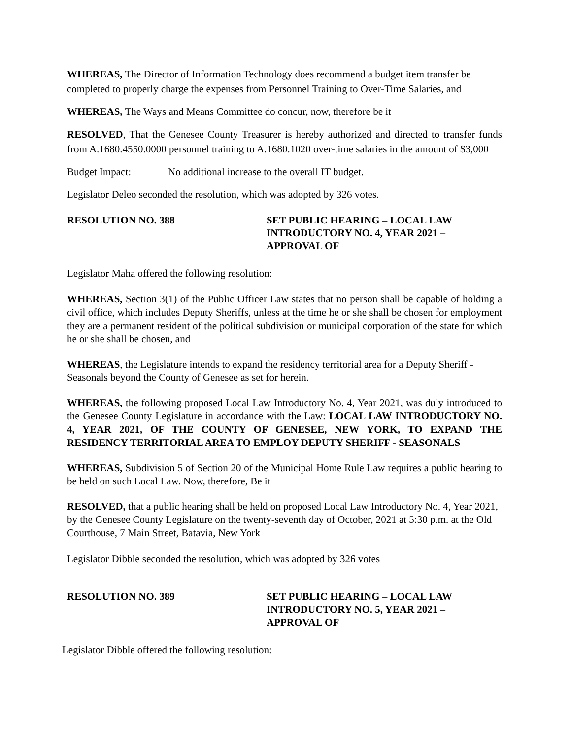WHEREAS, The Director of Information Technology does recommend a budget item transfer be completed to properly charge the expenses from Personnel Training to Over-Time Salaries, and
WHEREAS, The Ways and Means Committee do concur, now, therefore be it
RESOLVED, That the Genesee County Treasurer is hereby authorized and directed to transfer funds from A.1680.4550.0000 personnel training to A.1680.1020 over-time salaries in the amount of $3,000
Budget Impact: No additional increase to the overall IT budget.
Legislator Deleo seconded the resolution, which was adopted by 326 votes.
RESOLUTION NO. 388 SET PUBLIC HEARING – LOCAL LAW INTRODUCTORY NO. 4, YEAR 2021 – APPROVAL OF
Legislator Maha offered the following resolution:
WHEREAS, Section 3(1) of the Public Officer Law states that no person shall be capable of holding a civil office, which includes Deputy Sheriffs, unless at the time he or she shall be chosen for employment they are a permanent resident of the political subdivision or municipal corporation of the state for which he or she shall be chosen, and
WHEREAS, the Legislature intends to expand the residency territorial area for a Deputy Sheriff - Seasonals beyond the County of Genesee as set for herein.
WHEREAS, the following proposed Local Law Introductory No. 4, Year 2021, was duly introduced to the Genesee County Legislature in accordance with the Law: LOCAL LAW INTRODUCTORY NO. 4, YEAR 2021, OF THE COUNTY OF GENESEE, NEW YORK, TO EXPAND THE RESIDENCY TERRITORIAL AREA TO EMPLOY DEPUTY SHERIFF - SEASONALS
WHEREAS, Subdivision 5 of Section 20 of the Municipal Home Rule Law requires a public hearing to be held on such Local Law. Now, therefore, Be it
RESOLVED, that a public hearing shall be held on proposed Local Law Introductory No. 4, Year 2021, by the Genesee County Legislature on the twenty-seventh day of October, 2021 at 5:30 p.m. at the Old Courthouse, 7 Main Street, Batavia, New York
Legislator Dibble seconded the resolution, which was adopted by 326 votes
RESOLUTION NO. 389 SET PUBLIC HEARING – LOCAL LAW INTRODUCTORY NO. 5, YEAR 2021 – APPROVAL OF
Legislator Dibble offered the following resolution: